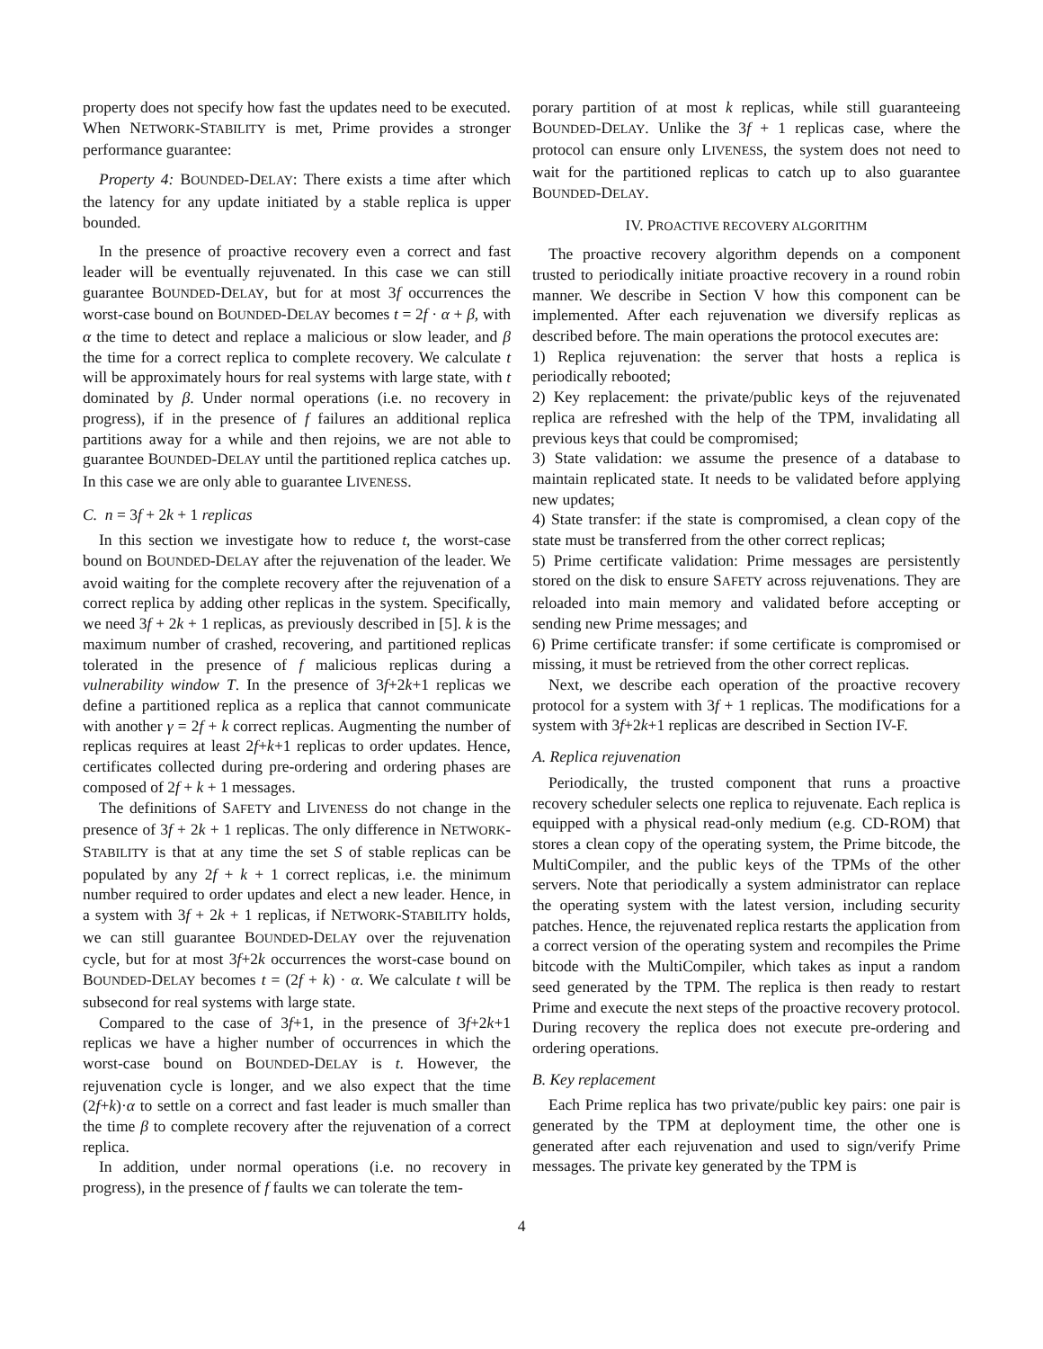property does not specify how fast the updates need to be executed. When NETWORK-STABILITY is met, Prime provides a stronger performance guarantee:
Property 4: BOUNDED-DELAY: There exists a time after which the latency for any update initiated by a stable replica is upper bounded.
In the presence of proactive recovery even a correct and fast leader will be eventually rejuvenated. In this case we can still guarantee BOUNDED-DELAY, but for at most 3f occurrences the worst-case bound on BOUNDED-DELAY becomes t = 2f · α + β, with α the time to detect and replace a malicious or slow leader, and β the time for a correct replica to complete recovery. We calculate t will be approximately hours for real systems with large state, with t dominated by β. Under normal operations (i.e. no recovery in progress), if in the presence of f failures an additional replica partitions away for a while and then rejoins, we are not able to guarantee BOUNDED-DELAY until the partitioned replica catches up. In this case we are only able to guarantee LIVENESS.
C. n = 3f + 2k + 1 replicas
In this section we investigate how to reduce t, the worst-case bound on BOUNDED-DELAY after the rejuvenation of the leader. We avoid waiting for the complete recovery after the rejuvenation of a correct replica by adding other replicas in the system. Specifically, we need 3f + 2k + 1 replicas, as previously described in [5]. k is the maximum number of crashed, recovering, and partitioned replicas tolerated in the presence of f malicious replicas during a vulnerability window T. In the presence of 3f+2k+1 replicas we define a partitioned replica as a replica that cannot communicate with another γ = 2f + k correct replicas. Augmenting the number of replicas requires at least 2f+k+1 replicas to order updates. Hence, certificates collected during pre-ordering and ordering phases are composed of 2f + k + 1 messages.
The definitions of SAFETY and LIVENESS do not change in the presence of 3f + 2k + 1 replicas. The only difference in NETWORK-STABILITY is that at any time the set S of stable replicas can be populated by any 2f + k + 1 correct replicas, i.e. the minimum number required to order updates and elect a new leader. Hence, in a system with 3f + 2k + 1 replicas, if NETWORK-STABILITY holds, we can still guarantee BOUNDED-DELAY over the rejuvenation cycle, but for at most 3f+2k occurrences the worst-case bound on BOUNDED-DELAY becomes t = (2f + k) · α. We calculate t will be subsecond for real systems with large state.
Compared to the case of 3f+1, in the presence of 3f+2k+1 replicas we have a higher number of occurrences in which the worst-case bound on BOUNDED-DELAY is t. However, the rejuvenation cycle is longer, and we also expect that the time (2f+k)·α to settle on a correct and fast leader is much smaller than the time β to complete recovery after the rejuvenation of a correct replica.
In addition, under normal operations (i.e. no recovery in progress), in the presence of f faults we can tolerate the tem-
porary partition of at most k replicas, while still guaranteeing BOUNDED-DELAY. Unlike the 3f + 1 replicas case, where the protocol can ensure only LIVENESS, the system does not need to wait for the partitioned replicas to catch up to also guarantee BOUNDED-DELAY.
IV. PROACTIVE RECOVERY ALGORITHM
The proactive recovery algorithm depends on a component trusted to periodically initiate proactive recovery in a round robin manner. We describe in Section V how this component can be implemented. After each rejuvenation we diversify replicas as described before. The main operations the protocol executes are:
1) Replica rejuvenation: the server that hosts a replica is periodically rebooted;
2) Key replacement: the private/public keys of the rejuvenated replica are refreshed with the help of the TPM, invalidating all previous keys that could be compromised;
3) State validation: we assume the presence of a database to maintain replicated state. It needs to be validated before applying new updates;
4) State transfer: if the state is compromised, a clean copy of the state must be transferred from the other correct replicas;
5) Prime certificate validation: Prime messages are persistently stored on the disk to ensure SAFETY across rejuvenations. They are reloaded into main memory and validated before accepting or sending new Prime messages; and
6) Prime certificate transfer: if some certificate is compromised or missing, it must be retrieved from the other correct replicas.
Next, we describe each operation of the proactive recovery protocol for a system with 3f + 1 replicas. The modifications for a system with 3f+2k+1 replicas are described in Section IV-F.
A. Replica rejuvenation
Periodically, the trusted component that runs a proactive recovery scheduler selects one replica to rejuvenate. Each replica is equipped with a physical read-only medium (e.g. CD-ROM) that stores a clean copy of the operating system, the Prime bitcode, the MultiCompiler, and the public keys of the TPMs of the other servers. Note that periodically a system administrator can replace the operating system with the latest version, including security patches. Hence, the rejuvenated replica restarts the application from a correct version of the operating system and recompiles the Prime bitcode with the MultiCompiler, which takes as input a random seed generated by the TPM. The replica is then ready to restart Prime and execute the next steps of the proactive recovery protocol. During recovery the replica does not execute pre-ordering and ordering operations.
B. Key replacement
Each Prime replica has two private/public key pairs: one pair is generated by the TPM at deployment time, the other one is generated after each rejuvenation and used to sign/verify Prime messages. The private key generated by the TPM is
4